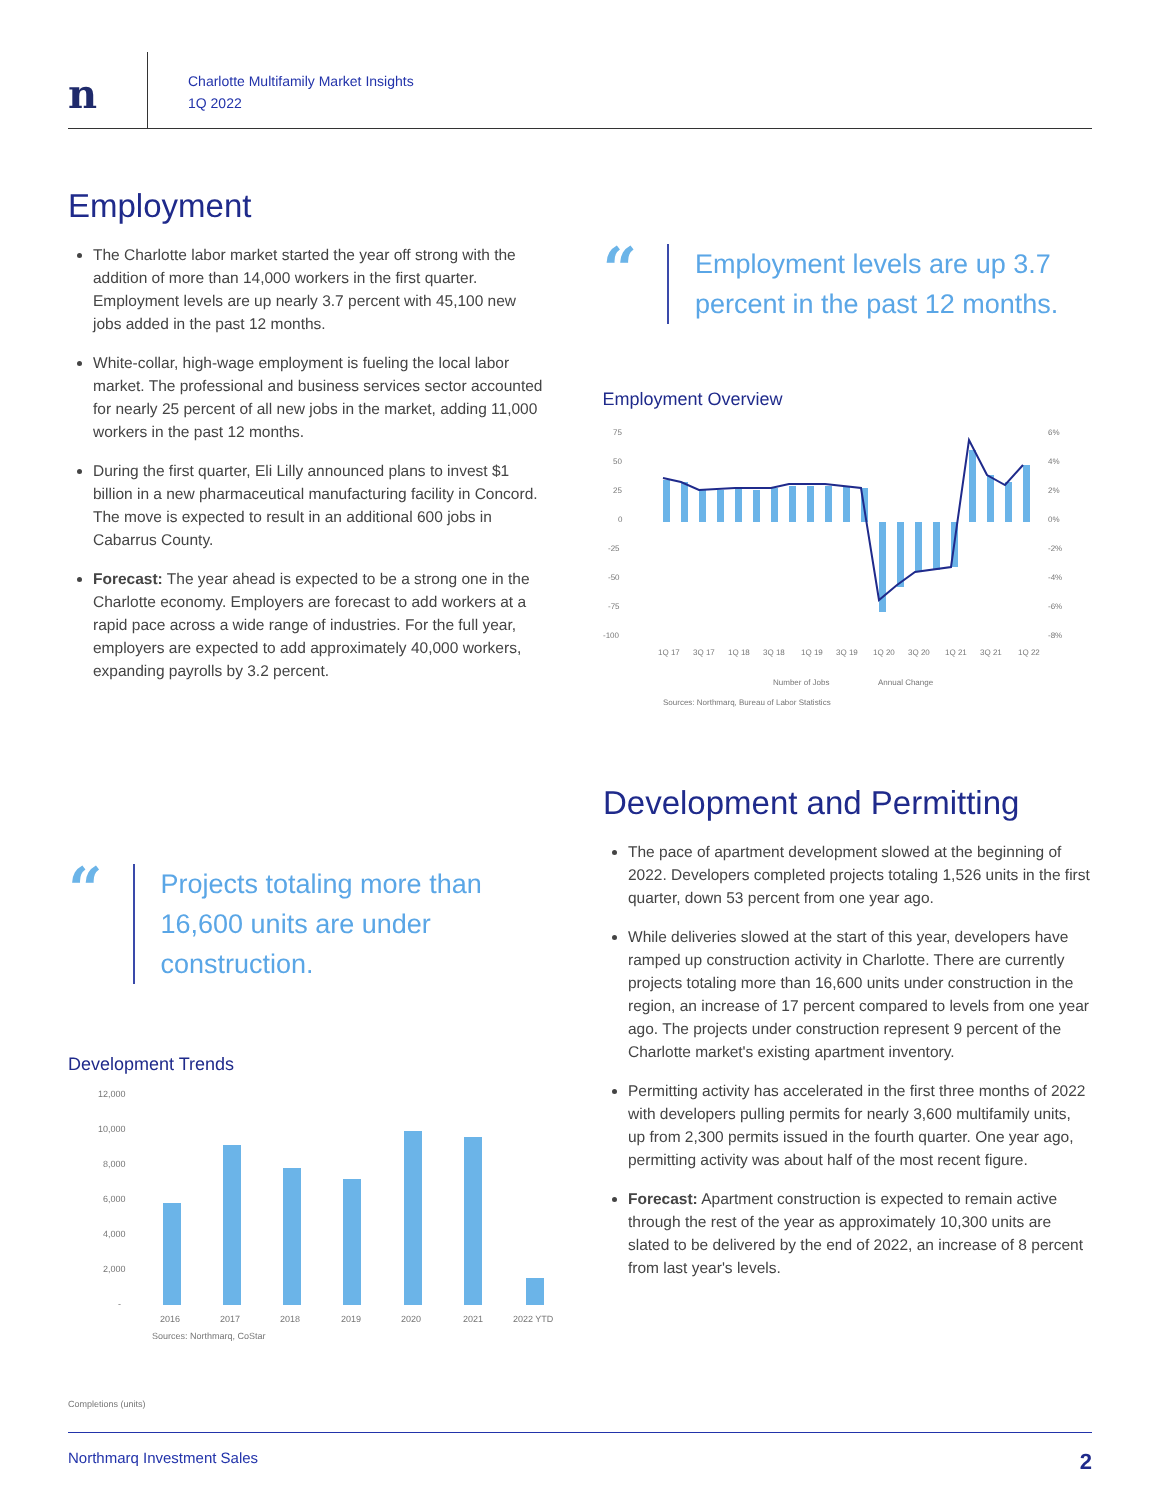n
Charlotte Multifamily Market Insights
1Q 2022
Employment
The Charlotte labor market started the year off strong with the addition of more than 14,000 workers in the first quarter. Employment levels are up nearly 3.7 percent with 45,100 new jobs added in the past 12 months.
White-collar, high-wage employment is fueling the local labor market. The professional and business services sector accounted for nearly 25 percent of all new jobs in the market, adding 11,000 workers in the past 12 months.
During the first quarter, Eli Lilly announced plans to invest $1 billion in a new pharmaceutical manufacturing facility in Concord. The move is expected to result in an additional 600 jobs in Cabarrus County.
Forecast: The year ahead is expected to be a strong one in the Charlotte economy. Employers are forecast to add workers at a rapid pace across a wide range of industries. For the full year, employers are expected to add approximately 40,000 workers, expanding payrolls by 3.2 percent.
“
Employment levels are up 3.7 percent in the past 12 months.
Employment Overview
75
50
25
0
-25
-50
-75
-100
6%
4%
2%
0%
-2%
-4%
-6%
-8%
1Q 17
3Q 17
1Q 18
3Q 18
1Q 19
3Q 19
1Q 20
3Q 20
1Q 21
3Q 21
1Q 22
Number of Jobs
Annual Change
Sources: Northmarq, Bureau of Labor Statistics
“
Projects totaling more than 16,600 units are under construction.
Development Trends
12,000
10,000
8,000
6,000
4,000
2,000
-
2016
2017
2018
2019
2020
2021
2022 YTD
Sources: Northmarq, CoStar
Completions (units)
Development and Permitting
The pace of apartment development slowed at the beginning of 2022. Developers completed projects totaling 1,526 units in the first quarter, down 53 percent from one year ago.
While deliveries slowed at the start of this year, developers have ramped up construction activity in Charlotte. There are currently projects totaling more than 16,600 units under construction in the region, an increase of 17 percent compared to levels from one year ago. The projects under construction represent 9 percent of the Charlotte market's existing apartment inventory.
Permitting activity has accelerated in the first three months of 2022 with developers pulling permits for nearly 3,600 multifamily units, up from 2,300 permits issued in the fourth quarter. One year ago, permitting activity was about half of the most recent figure.
Forecast: Apartment construction is expected to remain active through the rest of the year as approximately 10,300 units are slated to be delivered by the end of 2022, an increase of 8 percent from last year's levels.
Northmarq Investment Sales 2